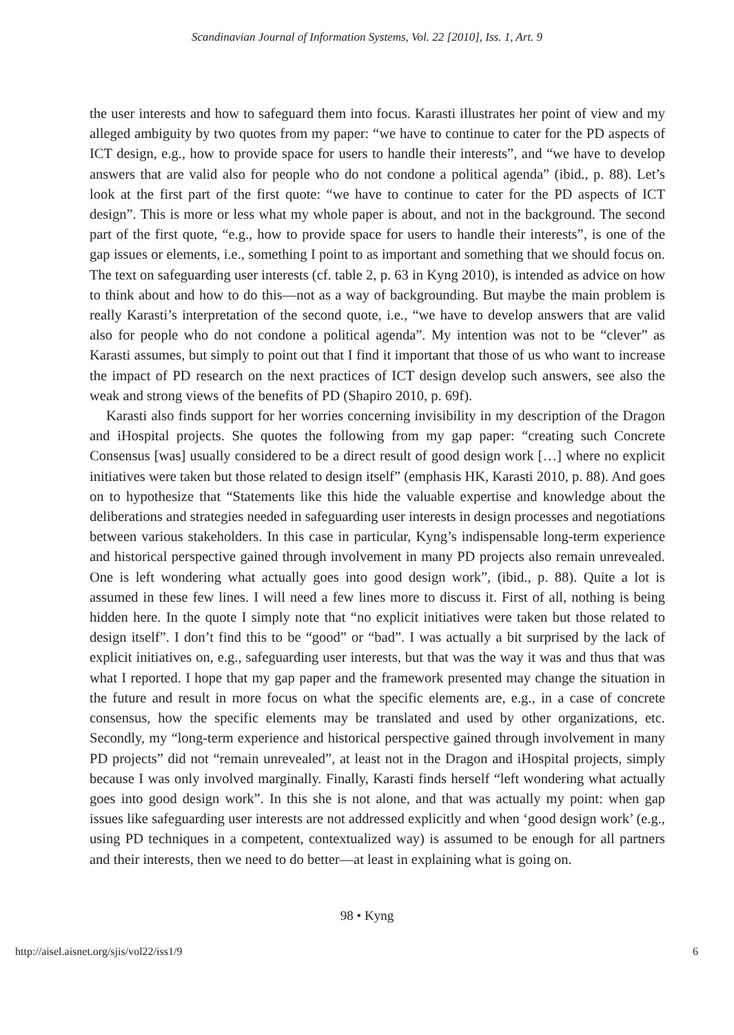Scandinavian Journal of Information Systems, Vol. 22 [2010], Iss. 1, Art. 9
the user interests and how to safeguard them into focus. Karasti illustrates her point of view and my alleged ambiguity by two quotes from my paper: “we have to continue to cater for the PD aspects of ICT design, e.g., how to provide space for users to handle their interests”, and “we have to develop answers that are valid also for people who do not condone a political agenda” (ibid., p. 88). Let’s look at the first part of the first quote: “we have to continue to cater for the PD aspects of ICT design”. This is more or less what my whole paper is about, and not in the background. The second part of the first quote, “e.g., how to provide space for users to handle their interests”, is one of the gap issues or elements, i.e., something I point to as important and something that we should focus on. The text on safeguarding user interests (cf. table 2, p. 63 in Kyng 2010), is intended as advice on how to think about and how to do this—not as a way of backgrounding. But maybe the main problem is really Karasti’s interpretation of the second quote, i.e., “we have to develop answers that are valid also for people who do not condone a political agenda”. My intention was not to be “clever” as Karasti assumes, but simply to point out that I find it important that those of us who want to increase the impact of PD research on the next practices of ICT design develop such answers, see also the weak and strong views of the benefits of PD (Shapiro 2010, p. 69f).
Karasti also finds support for her worries concerning invisibility in my description of the Dragon and iHospital projects. She quotes the following from my gap paper: “creating such Concrete Consensus [was] usually considered to be a direct result of good design work […] where no explicit initiatives were taken but those related to design itself” (emphasis HK, Karasti 2010, p. 88). And goes on to hypothesize that “Statements like this hide the valuable expertise and knowledge about the deliberations and strategies needed in safeguarding user interests in design processes and negotiations between various stakeholders. In this case in particular, Kyng’s indispensable long-term experience and historical perspective gained through involvement in many PD projects also remain unrevealed. One is left wondering what actually goes into good design work”, (ibid., p. 88). Quite a lot is assumed in these few lines. I will need a few lines more to discuss it. First of all, nothing is being hidden here. In the quote I simply note that “no explicit initiatives were taken but those related to design itself”. I don’t find this to be “good” or “bad”. I was actually a bit surprised by the lack of explicit initiatives on, e.g., safeguarding user interests, but that was the way it was and thus that was what I reported. I hope that my gap paper and the framework presented may change the situation in the future and result in more focus on what the specific elements are, e.g., in a case of concrete consensus, how the specific elements may be translated and used by other organizations, etc. Secondly, my “long-term experience and historical perspective gained through involvement in many PD projects” did not “remain unrevealed”, at least not in the Dragon and iHospital projects, simply because I was only involved marginally. Finally, Karasti finds herself “left wondering what actually goes into good design work”. In this she is not alone, and that was actually my point: when gap issues like safeguarding user interests are not addressed explicitly and when ‘good design work’ (e.g., using PD techniques in a competent, contextualized way) is assumed to be enough for all partners and their interests, then we need to do better—at least in explaining what is going on.
98 • Kyng
http://aisel.aisnet.org/sjis/vol22/iss1/9 6